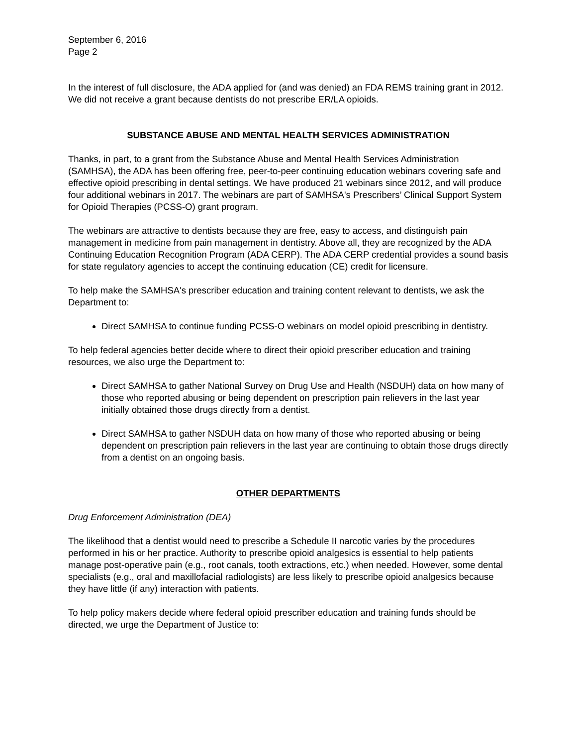September 6, 2016
Page 2
In the interest of full disclosure, the ADA applied for (and was denied) an FDA REMS training grant in 2012. We did not receive a grant because dentists do not prescribe ER/LA opioids.
SUBSTANCE ABUSE AND MENTAL HEALTH SERVICES ADMINISTRATION
Thanks, in part, to a grant from the Substance Abuse and Mental Health Services Administration (SAMHSA), the ADA has been offering free, peer-to-peer continuing education webinars covering safe and effective opioid prescribing in dental settings. We have produced 21 webinars since 2012, and will produce four additional webinars in 2017. The webinars are part of SAMHSA's Prescribers’ Clinical Support System for Opioid Therapies (PCSS-O) grant program.
The webinars are attractive to dentists because they are free, easy to access, and distinguish pain management in medicine from pain management in dentistry. Above all, they are recognized by the ADA Continuing Education Recognition Program (ADA CERP). The ADA CERP credential provides a sound basis for state regulatory agencies to accept the continuing education (CE) credit for licensure.
To help make the SAMHSA's prescriber education and training content relevant to dentists, we ask the Department to:
Direct SAMHSA to continue funding PCSS-O webinars on model opioid prescribing in dentistry.
To help federal agencies better decide where to direct their opioid prescriber education and training resources, we also urge the Department to:
Direct SAMHSA to gather National Survey on Drug Use and Health (NSDUH) data on how many of those who reported abusing or being dependent on prescription pain relievers in the last year initially obtained those drugs directly from a dentist.
Direct SAMHSA to gather NSDUH data on how many of those who reported abusing or being dependent on prescription pain relievers in the last year are continuing to obtain those drugs directly from a dentist on an ongoing basis.
OTHER DEPARTMENTS
Drug Enforcement Administration (DEA)
The likelihood that a dentist would need to prescribe a Schedule II narcotic varies by the procedures performed in his or her practice. Authority to prescribe opioid analgesics is essential to help patients manage post-operative pain (e.g., root canals, tooth extractions, etc.) when needed. However, some dental specialists (e.g., oral and maxillofacial radiologists) are less likely to prescribe opioid analgesics because they have little (if any) interaction with patients.
To help policy makers decide where federal opioid prescriber education and training funds should be directed, we urge the Department of Justice to: